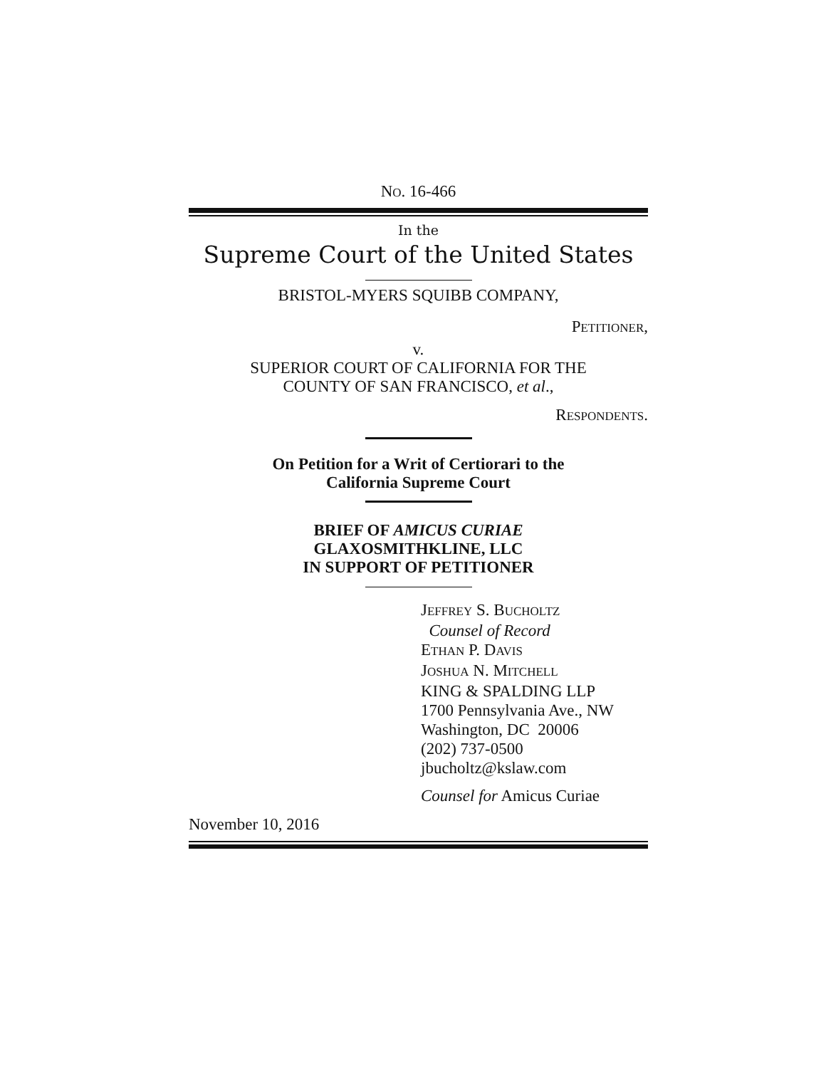NO. 16-466
In the
Supreme Court of the United States
BRISTOL-MYERS SQUIBB COMPANY,
PETITIONER,
v.
SUPERIOR COURT OF CALIFORNIA FOR THE
COUNTY OF SAN FRANCISCO, et al.,
RESPONDENTS.
On Petition for a Writ of Certiorari to the
California Supreme Court
BRIEF OF AMICUS CURIAE
GLAXOSMITHKLINE, LLC
IN SUPPORT OF PETITIONER
JEFFREY S. BUCHOLTZ
Counsel of Record
ETHAN P. DAVIS
JOSHUA N. MITCHELL
KING & SPALDING LLP
1700 Pennsylvania Ave., NW
Washington, DC 20006
(202) 737-0500
jbucholtz@kslaw.com
Counsel for Amicus Curiae
November 10, 2016